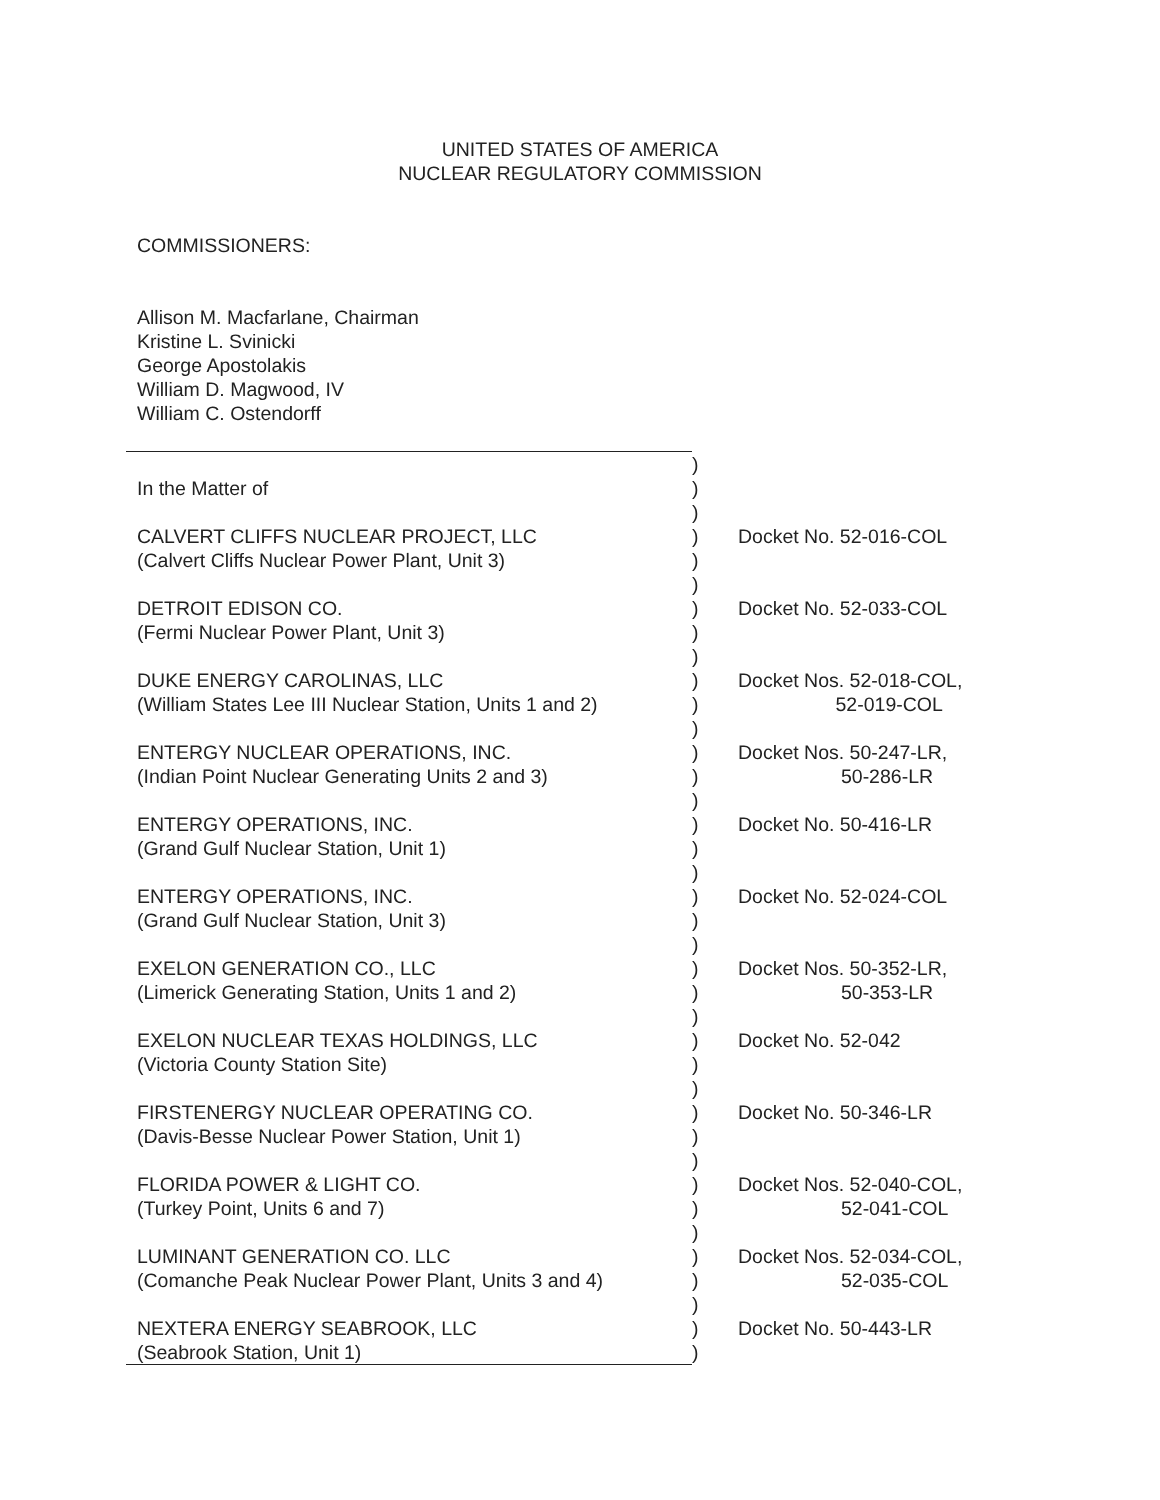UNITED STATES OF AMERICA
NUCLEAR REGULATORY COMMISSION
COMMISSIONERS:
Allison M. Macfarlane, Chairman
Kristine L. Svinicki
George Apostolakis
William D. Magwood, IV
William C. Ostendorff
| | ) | |
| In the Matter of | ) | |
| | ) | |
| CALVERT CLIFFS NUCLEAR PROJECT, LLC (Calvert Cliffs Nuclear Power Plant, Unit 3) | ) ) ) | Docket No. 52-016-COL |
| DETROIT EDISON CO. (Fermi Nuclear Power Plant, Unit 3) | ) ) ) | Docket No. 52-033-COL |
| DUKE ENERGY CAROLINAS, LLC (William States Lee III Nuclear Station, Units 1 and 2) | ) ) ) | Docket Nos. 52-018-COL, 52-019-COL |
| ENTERGY NUCLEAR OPERATIONS, INC. (Indian Point Nuclear Generating Units 2 and 3) | ) ) ) | Docket Nos. 50-247-LR, 50-286-LR |
| ENTERGY OPERATIONS, INC. (Grand Gulf Nuclear Station, Unit 1) | ) ) ) | Docket No. 50-416-LR |
| ENTERGY OPERATIONS, INC. (Grand Gulf Nuclear Station, Unit 3) | ) ) ) | Docket No. 52-024-COL |
| EXELON GENERATION CO., LLC (Limerick Generating Station, Units 1 and 2) | ) ) ) | Docket Nos. 50-352-LR, 50-353-LR |
| EXELON NUCLEAR TEXAS HOLDINGS, LLC (Victoria County Station Site) | ) ) ) | Docket No. 52-042 |
| FIRSTENERGY NUCLEAR OPERATING CO. (Davis-Besse Nuclear Power Station, Unit 1) | ) ) ) | Docket No. 50-346-LR |
| FLORIDA POWER & LIGHT CO. (Turkey Point, Units 6 and 7) | ) ) ) | Docket Nos. 52-040-COL, 52-041-COL |
| LUMINANT GENERATION CO. LLC (Comanche Peak Nuclear Power Plant, Units 3 and 4) | ) ) ) | Docket Nos. 52-034-COL, 52-035-COL |
| NEXTERA ENERGY SEABROOK, LLC (Seabrook Station, Unit 1) | ) ) | Docket No. 50-443-LR |